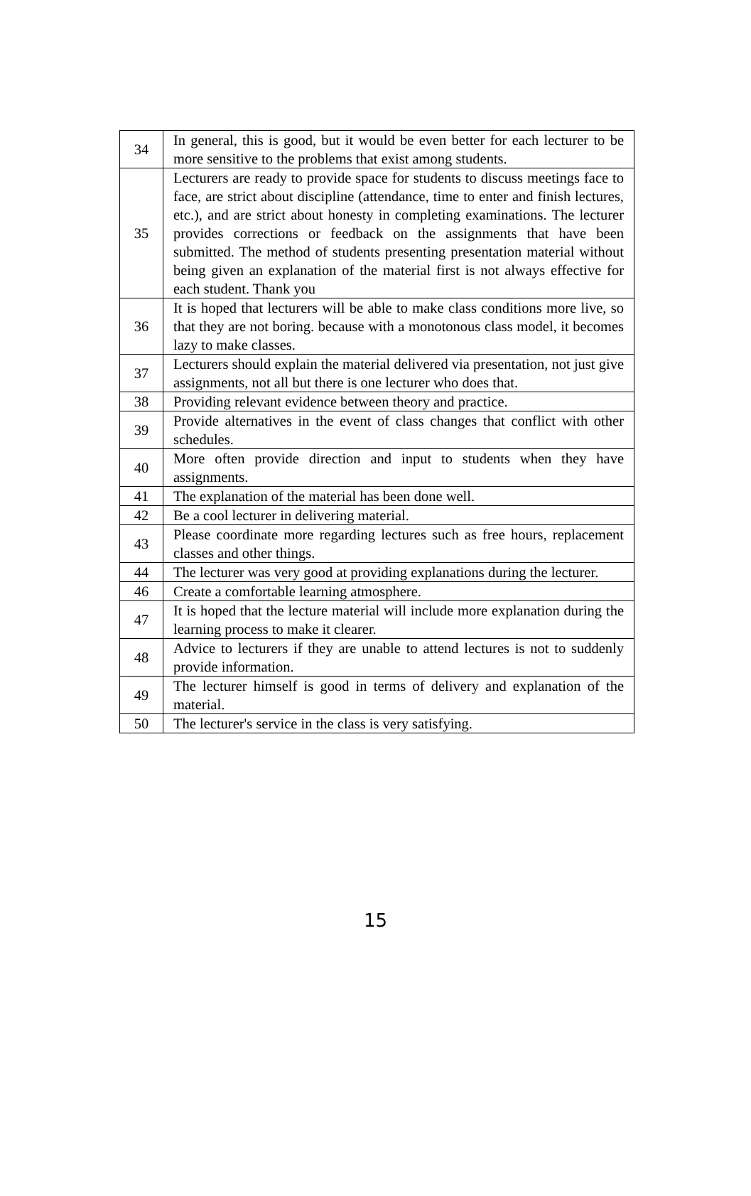| 34 | In general, this is good, but it would be even better for each lecturer to be more sensitive to the problems that exist among students. |
| 35 | Lecturers are ready to provide space for students to discuss meetings face to face, are strict about discipline (attendance, time to enter and finish lectures, etc.), and are strict about honesty in completing examinations. The lecturer provides corrections or feedback on the assignments that have been submitted. The method of students presenting presentation material without being given an explanation of the material first is not always effective for each student. Thank you |
| 36 | It is hoped that lecturers will be able to make class conditions more live, so that they are not boring. because with a monotonous class model, it becomes lazy to make classes. |
| 37 | Lecturers should explain the material delivered via presentation, not just give assignments, not all but there is one lecturer who does that. |
| 38 | Providing relevant evidence between theory and practice. |
| 39 | Provide alternatives in the event of class changes that conflict with other schedules. |
| 40 | More often provide direction and input to students when they have assignments. |
| 41 | The explanation of the material has been done well. |
| 42 | Be a cool lecturer in delivering material. |
| 43 | Please coordinate more regarding lectures such as free hours, replacement classes and other things. |
| 44 | The lecturer was very good at providing explanations during the lecturer. |
| 46 | Create a comfortable learning atmosphere. |
| 47 | It is hoped that the lecture material will include more explanation during the learning process to make it clearer. |
| 48 | Advice to lecturers if they are unable to attend lectures is not to suddenly provide information. |
| 49 | The lecturer himself is good in terms of delivery and explanation of the material. |
| 50 | The lecturer's service in the class is very satisfying. |
15